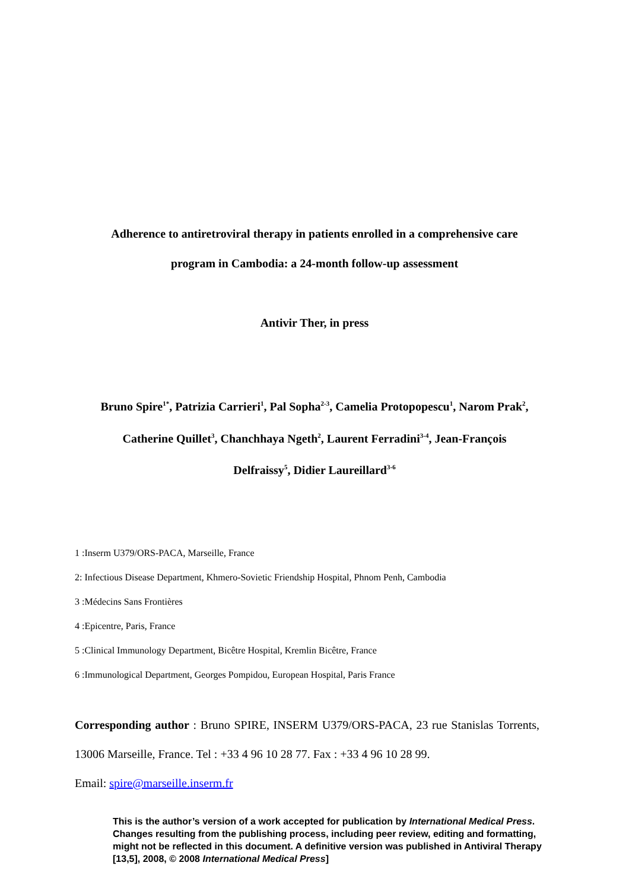Adherence to antiretroviral therapy in patients enrolled in a comprehensive care
program in Cambodia: a 24-month follow-up assessment
Antivir Ther, in press
Bruno Spire<sup>1*</sup>, Patrizia Carrieri<sup>1</sup>, Pal Sopha<sup>2-3</sup>, Camelia Protopopescu<sup>1</sup>, Narom Prak<sup>2</sup>,
Catherine Quillet<sup>3</sup>, Chanchhaya Ngeth<sup>2</sup>, Laurent Ferradini<sup>3-4</sup>, Jean-François
Delfraissy<sup>5</sup>, Didier Laureillard<sup>3-6</sup>
1 :Inserm U379/ORS-PACA, Marseille, France
2: Infectious Disease Department, Khmero-Sovietic Friendship Hospital, Phnom Penh, Cambodia
3 :Médecins Sans Frontières
4 :Epicentre, Paris, France
5 :Clinical Immunology Department, Bicêtre Hospital, Kremlin Bicêtre, France
6 :Immunological Department, Georges Pompidou, European Hospital, Paris France
Corresponding author : Bruno SPIRE, INSERM U379/ORS-PACA, 23 rue Stanislas Torrents, 13006 Marseille, France. Tel : +33 4 96 10 28 77. Fax : +33 4 96 10 28 99.
Email: spire@marseille.inserm.fr
This is the author’s version of a work accepted for publication by International Medical Press. Changes resulting from the publishing process, including peer review, editing and formatting, might not be reflected in this document. A definitive version was published in Antiviral Therapy [13,5], 2008, © 2008 International Medical Press]